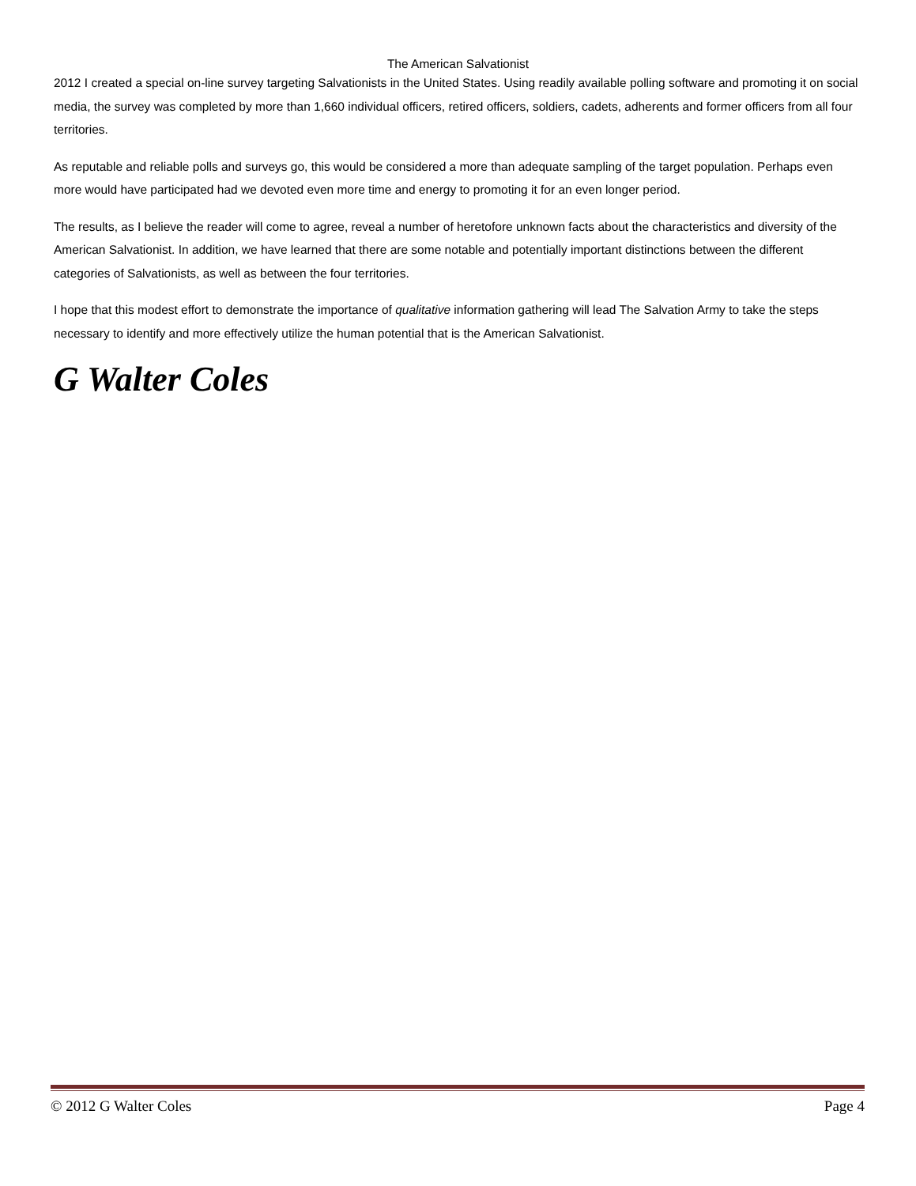The American Salvationist
2012 I created a special on-line survey targeting Salvationists in the United States. Using readily available polling software and promoting it on social media, the survey was completed by more than 1,660 individual officers, retired officers, soldiers, cadets, adherents and former officers from all four territories.
As reputable and reliable polls and surveys go, this would be considered a more than adequate sampling of the target population. Perhaps even more would have participated had we devoted even more time and energy to promoting it for an even longer period.
The results, as I believe the reader will come to agree, reveal a number of heretofore unknown facts about the characteristics and diversity of the American Salvationist. In addition, we have learned that there are some notable and potentially important distinctions between the different categories of Salvationists, as well as between the four territories.
I hope that this modest effort to demonstrate the importance of qualitative information gathering will lead The Salvation Army to take the steps necessary to identify and more effectively utilize the human potential that is the American Salvationist.
G Walter Coles
© 2012 G Walter Coles Page 4